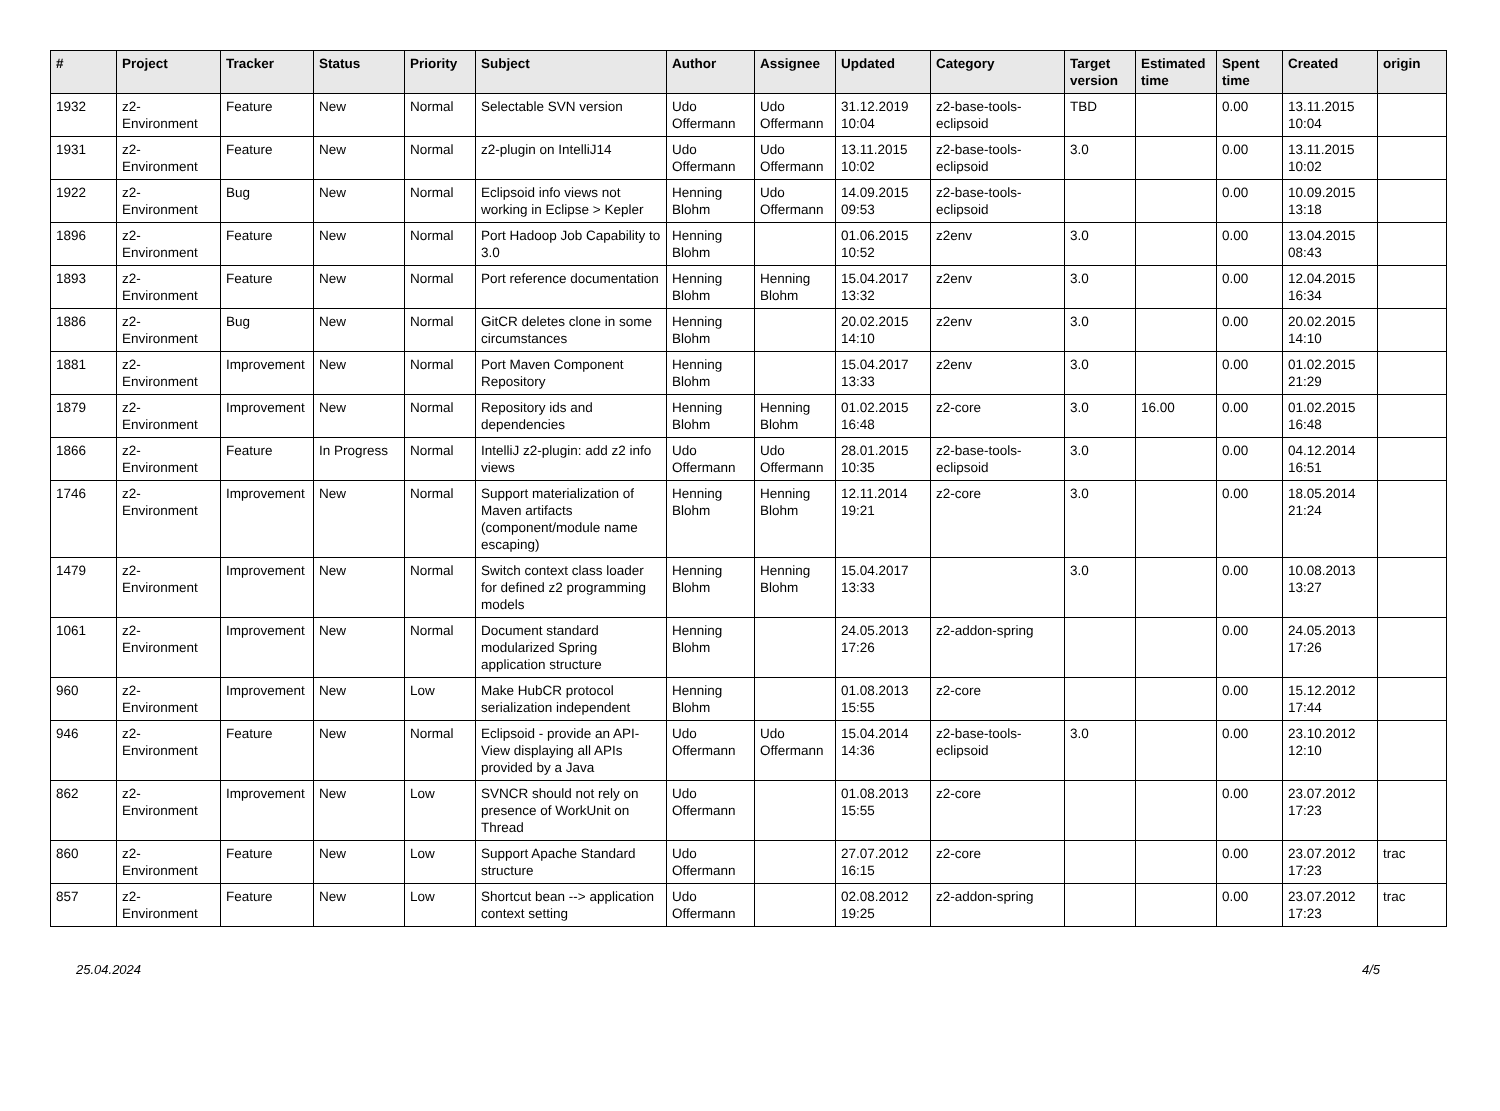| # | Project | Tracker | Status | Priority | Subject | Author | Assignee | Updated | Category | Target version | Estimated time | Spent time | Created | origin |
| --- | --- | --- | --- | --- | --- | --- | --- | --- | --- | --- | --- | --- | --- | --- |
| 1932 | z2-Environment | Feature | New | Normal | Selectable SVN version | Udo Offermann | Udo Offermann | 31.12.2019 10:04 | z2-base-tools-eclipsoid | TBD | | 0.00 | 13.11.2015 10:04 | |
| 1931 | z2-Environment | Feature | New | Normal | z2-plugin on IntelliJ14 | Udo Offermann | Udo Offermann | 13.11.2015 10:02 | z2-base-tools-eclipsoid | 3.0 | | 0.00 | 13.11.2015 10:02 | |
| 1922 | z2-Environment | Bug | New | Normal | Eclipsoid info views not working in Eclipse > Kepler | Henning Blohm | Udo Offermann | 14.09.2015 09:53 | z2-base-tools-eclipsoid | | | 0.00 | 10.09.2015 13:18 | |
| 1896 | z2-Environment | Feature | New | Normal | Port Hadoop Job Capability to 3.0 | Henning Blohm | | 01.06.2015 10:52 | z2env | 3.0 | | 0.00 | 13.04.2015 08:43 | |
| 1893 | z2-Environment | Feature | New | Normal | Port reference documentation | Henning Blohm | Henning Blohm | 15.04.2017 13:32 | z2env | 3.0 | | 0.00 | 12.04.2015 16:34 | |
| 1886 | z2-Environment | Bug | New | Normal | GitCR deletes clone in some circumstances | Henning Blohm | | 20.02.2015 14:10 | z2env | 3.0 | | 0.00 | 20.02.2015 14:10 | |
| 1881 | z2-Environment | Improvement | New | Normal | Port Maven Component Repository | Henning Blohm | | 15.04.2017 13:33 | z2env | 3.0 | | 0.00 | 01.02.2015 21:29 | |
| 1879 | z2-Environment | Improvement | New | Normal | Repository ids and dependencies | Henning Blohm | Henning Blohm | 01.02.2015 16:48 | z2-core | 3.0 | 16.00 | 0.00 | 01.02.2015 16:48 | |
| 1866 | z2-Environment | Feature | In Progress | Normal | IntelliJ z2-plugin: add z2 info views | Udo Offermann | Udo Offermann | 28.01.2015 10:35 | z2-base-tools-eclipsoid | 3.0 | | 0.00 | 04.12.2014 16:51 | |
| 1746 | z2-Environment | Improvement | New | Normal | Support materialization of Maven artifacts (component/module name escaping) | Henning Blohm | Henning Blohm | 12.11.2014 19:21 | z2-core | 3.0 | | 0.00 | 18.05.2014 21:24 | |
| 1479 | z2-Environment | Improvement | New | Normal | Switch context class loader for defined z2 programming models | Henning Blohm | Henning Blohm | 15.04.2017 13:33 | | 3.0 | | 0.00 | 10.08.2013 13:27 | |
| 1061 | z2-Environment | Improvement | New | Normal | Document standard modularized Spring application structure | Henning Blohm | | 24.05.2013 17:26 | z2-addon-spring | | | 0.00 | 24.05.2013 17:26 | |
| 960 | z2-Environment | Improvement | New | Low | Make HubCR protocol serialization independent | Henning Blohm | | 01.08.2013 15:55 | z2-core | | | 0.00 | 15.12.2012 17:44 | |
| 946 | z2-Environment | Feature | New | Normal | Eclipsoid - provide an API-View displaying all APIs provided by a Java | Udo Offermann | Udo Offermann | 15.04.2014 14:36 | z2-base-tools-eclipsoid | 3.0 | | 0.00 | 23.10.2012 12:10 | |
| 862 | z2-Environment | Improvement | New | Low | SVNCR should not rely on presence of WorkUnit on Thread | Udo Offermann | | 01.08.2013 15:55 | z2-core | | | 0.00 | 23.07.2012 17:23 | |
| 860 | z2-Environment | Feature | New | Low | Support Apache Standard structure | Udo Offermann | | 27.07.2012 16:15 | z2-core | | | 0.00 | 23.07.2012 17:23 | trac |
| 857 | z2-Environment | Feature | New | Low | Shortcut bean --> application context setting | Udo Offermann | | 02.08.2012 19:25 | z2-addon-spring | | | 0.00 | 23.07.2012 17:23 | trac |
25.04.2024 4/5